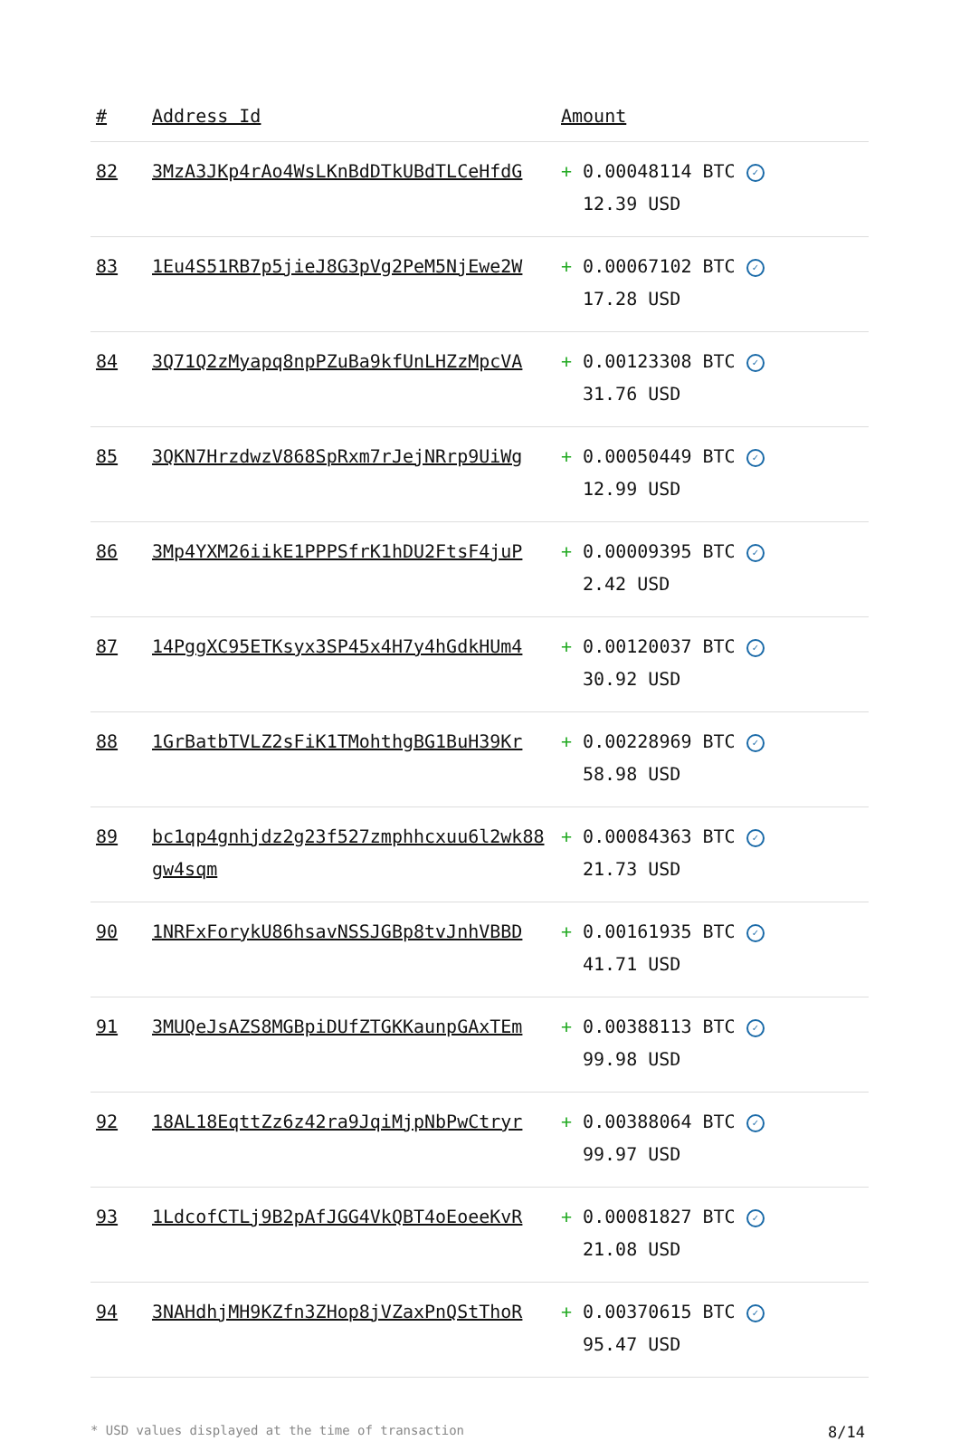| # | Address Id | Amount |
| --- | --- | --- |
| 82 | 3MzA3JKp4rAo4WsLKnBdDTkUBdTLCeHfdG | + 0.00048114 BTC ✓ 12.39 USD |
| 83 | 1Eu4S51RB7p5jieJ8G3pVg2PeM5NjEwe2W | + 0.00067102 BTC ✓ 17.28 USD |
| 84 | 3Q71Q2zMyapq8npPZuBa9kfUnLHZzMpcVA | + 0.00123308 BTC ✓ 31.76 USD |
| 85 | 3QKN7HrzdwzV868SpRxm7rJejNRrp9UiWg | + 0.00050449 BTC ✓ 12.99 USD |
| 86 | 3Mp4YXM26iikE1PPPSfrK1hDU2FtsF4juP | + 0.00009395 BTC ✓ 2.42 USD |
| 87 | 14PggXC95ETKsyx3SP45x4H7y4hGdkHUm4 | + 0.00120037 BTC ✓ 30.92 USD |
| 88 | 1GrBatbTVLZ2sFiK1TMohthgBG1BuH39Kr | + 0.00228969 BTC ✓ 58.98 USD |
| 89 | bc1qp4gnhjdz2g23f527zmphhcxuu6l2wk88gw4sqm | + 0.00084363 BTC ✓ 21.73 USD |
| 90 | 1NRFxForykU86hsavNSSJGBp8tvJnhVBBD | + 0.00161935 BTC ✓ 41.71 USD |
| 91 | 3MUQeJsAZS8MGBpiDUfZTGKKaunpGAxTEm | + 0.00388113 BTC ✓ 99.98 USD |
| 92 | 18AL18EqttZz6z42ra9JqiMjpNbPwCtryr | + 0.00388064 BTC ✓ 99.97 USD |
| 93 | 1LdcofCTLj9B2pAfJGG4VkQBT4oEoeeKvR | + 0.00081827 BTC ✓ 21.08 USD |
| 94 | 3NAHdhjMH9KZfn3ZHop8jVZaxPnQStThoR | + 0.00370615 BTC ✓ 95.47 USD |
* USD values displayed at the time of transaction 8/14